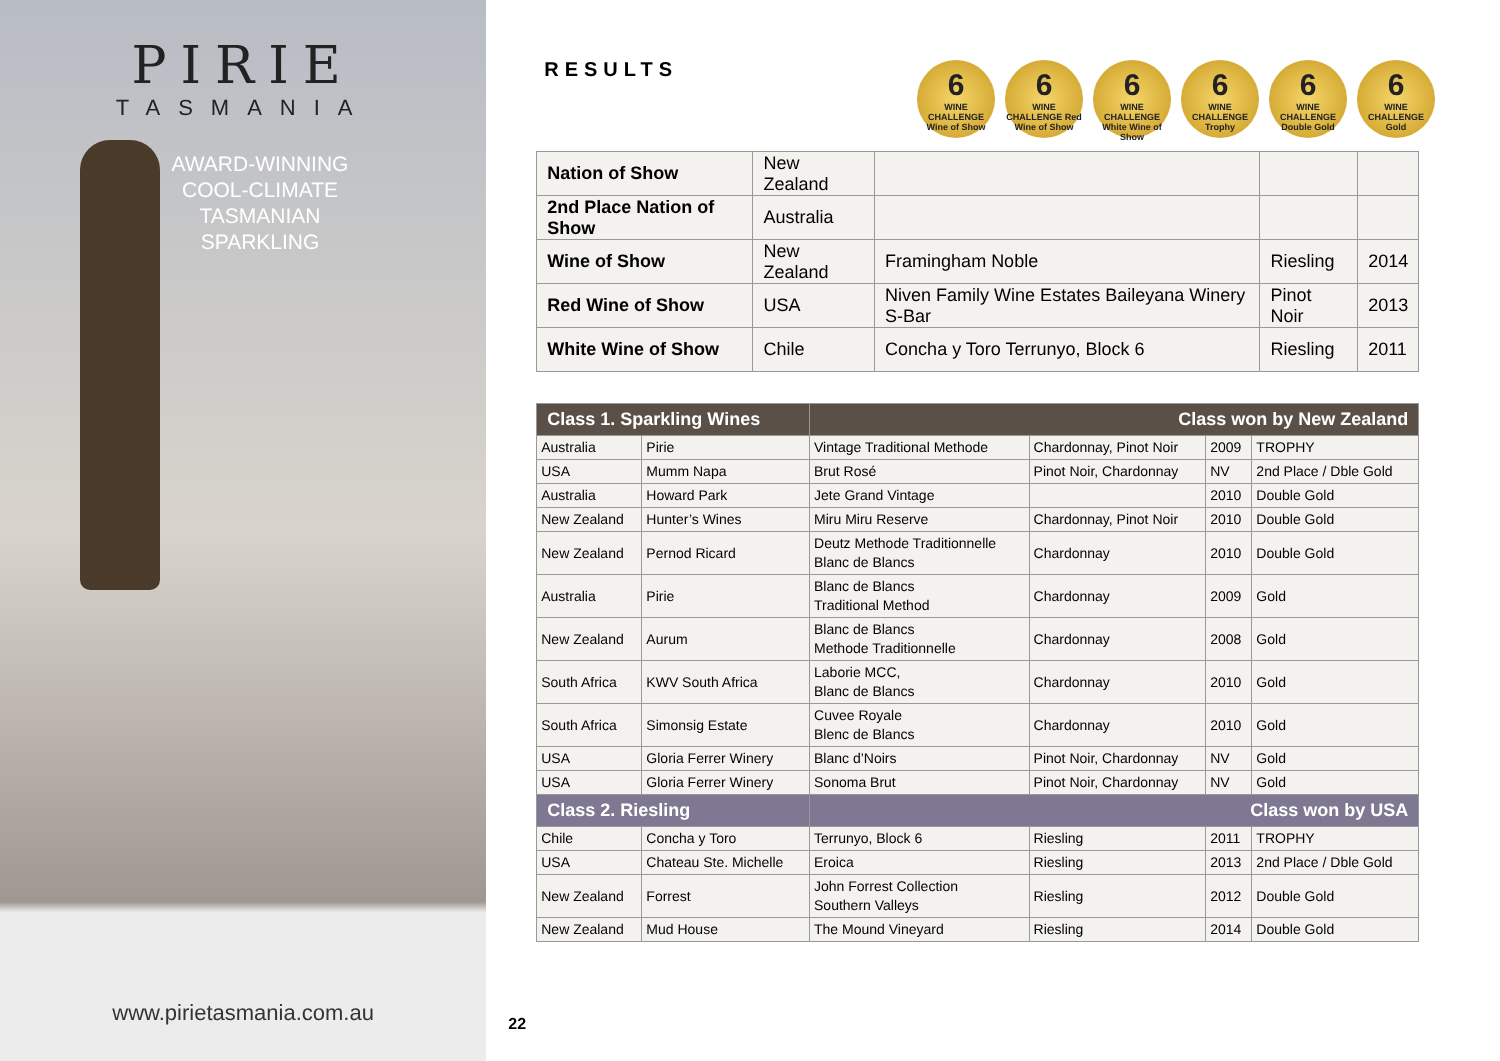PIRIE
TASMANIA
AWARD-WINNING COOL-CLIMATE TASMANIAN SPARKLING
www.pirietasmania.com.au
RESULTS
6
WINE CHALLENGE Wine of Show
6
WINE CHALLENGE Red Wine of Show
6
WINE CHALLENGE White Wine of Show
6
WINE CHALLENGE Trophy
6
WINE CHALLENGE Double Gold
6
WINE CHALLENGE Gold
| Nation of Show | New Zealand | | | |
| 2nd Place Nation of Show | Australia | | | |
| Wine of Show | New Zealand | Framingham Noble | Riesling | 2014 |
| Red Wine of Show | USA | Niven Family Wine Estates Baileyana Winery S-Bar | Pinot Noir | 2013 |
| White Wine of Show | Chile | Concha y Toro Terrunyo, Block 6 | Riesling | 2011 |
| Class 1. Sparkling Wines | | Class won by New Zealand | | | |
| Australia | Pirie | Vintage Traditional Methode | Chardonnay, Pinot Noir | 2009 | TROPHY |
| USA | Mumm Napa | Brut Rosé | Pinot Noir, Chardonnay | NV | 2nd Place / Dble Gold |
| Australia | Howard Park | Jete Grand Vintage | | 2010 | Double Gold |
| New Zealand | Hunter’s Wines | Miru Miru Reserve | Chardonnay, Pinot Noir | 2010 | Double Gold |
| New Zealand | Pernod Ricard | Deutz Methode Traditionnelle Blanc de Blancs | Chardonnay | 2010 | Double Gold |
| Australia | Pirie | Blanc de Blancs Traditional Method | Chardonnay | 2009 | Gold |
| New Zealand | Aurum | Blanc de Blancs Methode Traditionnelle | Chardonnay | 2008 | Gold |
| South Africa | KWV South Africa | Laborie MCC, Blanc de Blancs | Chardonnay | 2010 | Gold |
| South Africa | Simonsig Estate | Cuvee Royale Blenc de Blancs | Chardonnay | 2010 | Gold |
| USA | Gloria Ferrer Winery | Blanc d’Noirs | Pinot Noir, Chardonnay | NV | Gold |
| USA | Gloria Ferrer Winery | Sonoma Brut | Pinot Noir, Chardonnay | NV | Gold |
| Class 2. Riesling | | Class won by USA | | | |
| Chile | Concha y Toro | Terrunyo, Block 6 | Riesling | 2011 | TROPHY |
| USA | Chateau Ste. Michelle | Eroica | Riesling | 2013 | 2nd Place / Dble Gold |
| New Zealand | Forrest | John Forrest Collection Southern Valleys | Riesling | 2012 | Double Gold |
| New Zealand | Mud House | The Mound Vineyard | Riesling | 2014 | Double Gold |
22